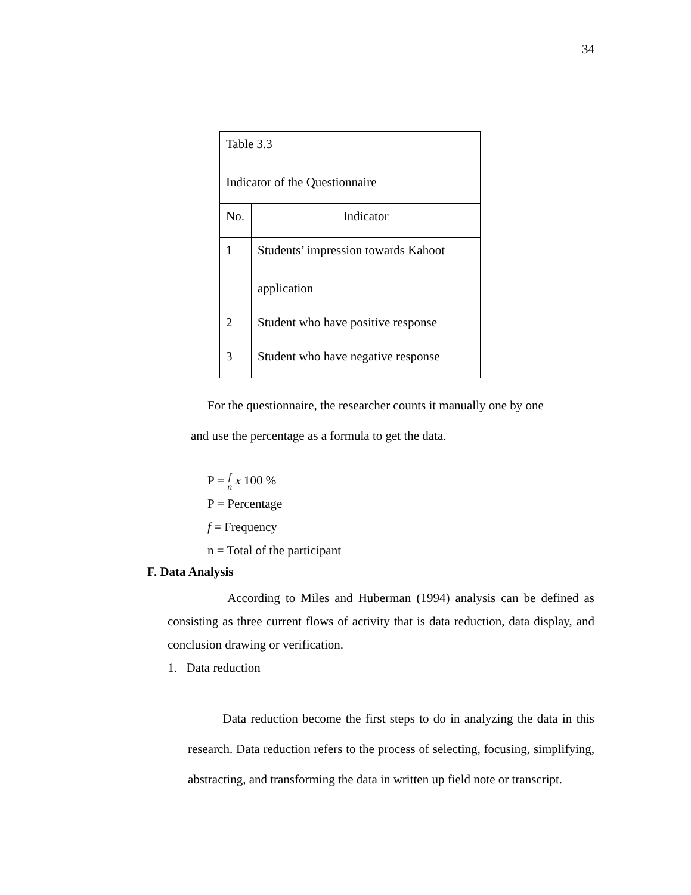34
| Table 3.3 Indicator of the Questionnaire | |
| No. | Indicator |
| 1 | Students’ impression towards Kahoot application |
| 2 | Student who have positive response |
| 3 | Student who have negative response |
For the questionnaire, the researcher counts it manually one by one
and use the percentage as a formula to get the data.
P = f n x 100 %
P = Percentage
f = Frequency
n = Total of the participant
F. Data Analysis
According to Miles and Huberman (1994) analysis can be defined as consisting as three current flows of activity that is data reduction, data display, and conclusion drawing or verification.
1. Data reduction
Data reduction become the first steps to do in analyzing the data in this research. Data reduction refers to the process of selecting, focusing, simplifying, abstracting, and transforming the data in written up field note or transcript.